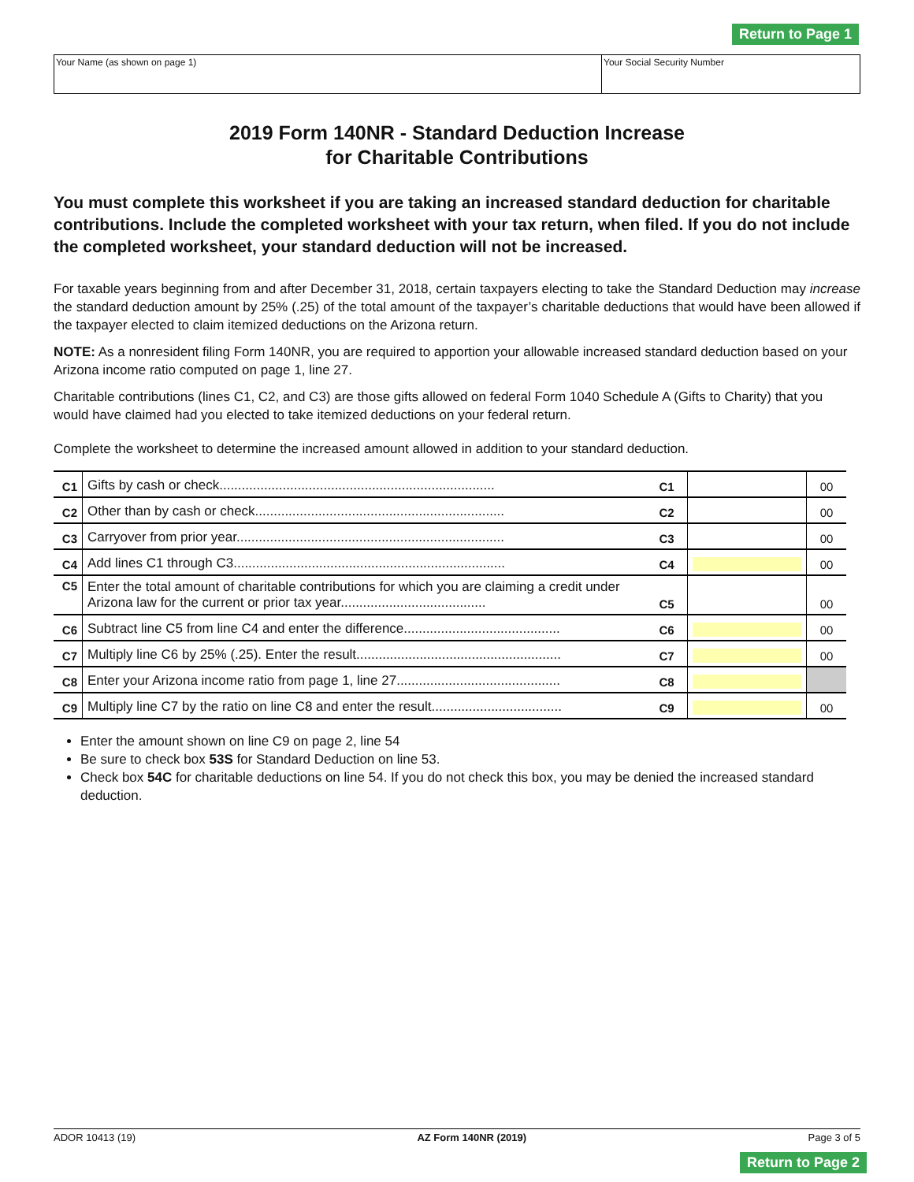Return to Page 1
| Your Name (as shown on page 1) | Your Social Security Number |
2019 Form 140NR - Standard Deduction Increase
for Charitable Contributions
You must complete this worksheet if you are taking an increased standard deduction for charitable contributions. Include the completed worksheet with your tax return, when filed. If you do not include the completed worksheet, your standard deduction will not be increased.
For taxable years beginning from and after December 31, 2018, certain taxpayers electing to take the Standard Deduction may increase the standard deduction amount by 25% (.25) of the total amount of the taxpayer’s charitable deductions that would have been allowed if the taxpayer elected to claim itemized deductions on the Arizona return.
NOTE: As a nonresident filing Form 140NR, you are required to apportion your allowable increased standard deduction based on your Arizona income ratio computed on page 1, line 27.
Charitable contributions (lines C1, C2, and C3) are those gifts allowed on federal Form 1040 Schedule A (Gifts to Charity) that you would have claimed had you elected to take itemized deductions on your federal return.
Complete the worksheet to determine the increased amount allowed in addition to your standard deduction.
| C1 | Gifts by cash or check.......................................................................... | C1 | | 00 |
| C2 | Other than by cash or check................................................................... | C2 | | 00 |
| C3 | Carryover from prior year........................................................................ | C3 | | 00 |
| C4 | Add lines C1 through C3......................................................................... | C4 | | 00 |
| C5 | Enter the total amount of charitable contributions for which you are claiming a credit under Arizona law for the current or prior tax year....................................... | C5 | | 00 |
| C6 | Subtract line C5 from line C4 and enter the difference.......................................... | C6 | | 00 |
| C7 | Multiply line C6 by 25% (.25). Enter the result....................................................... | C7 | | 00 |
| C8 | Enter your Arizona income ratio from page 1, line 27............................................ | C8 | | |
| C9 | Multiply line C7 by the ratio on line C8 and enter the result................................... | C9 | | 00 |
Enter the amount shown on line C9 on page 2, line 54
Be sure to check box 53S for Standard Deduction on line 53.
Check box 54C for charitable deductions on line 54. If you do not check this box, you may be denied the increased standard deduction.
ADOR 10413 (19) AZ Form 140NR (2019) Page 3 of 5
Return to Page 2